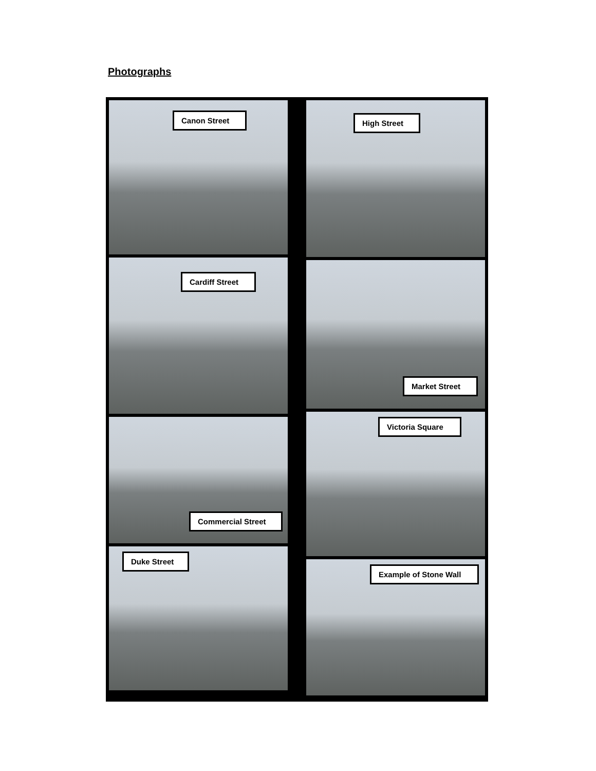Photographs
Canon Street
Cardiff Street
Commercial Street
Duke Street
High Street
Market Street
Victoria Square
Example of Stone Wall